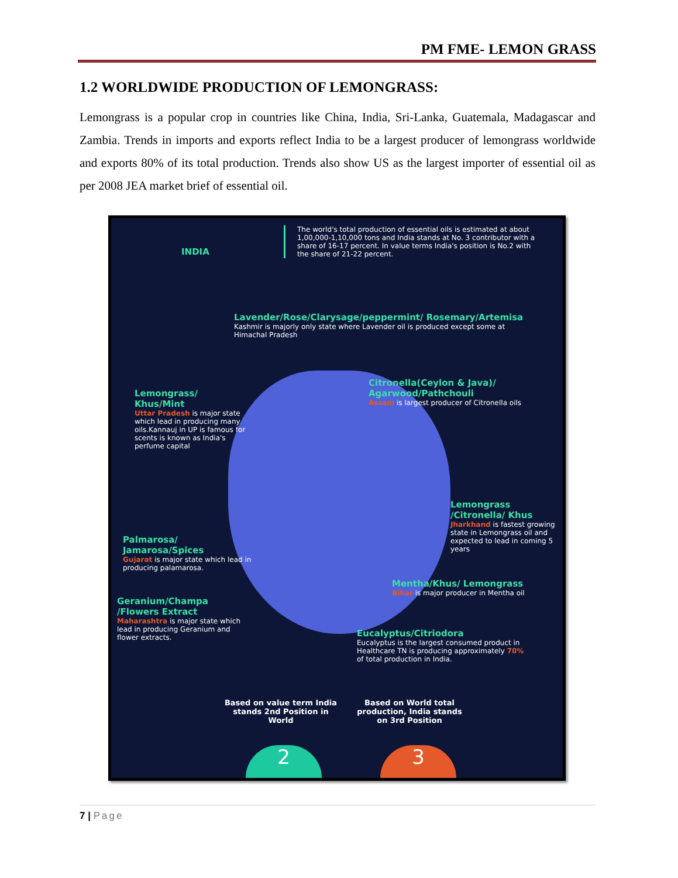PM FME- LEMON GRASS
1.2 WORLDWIDE PRODUCTION OF LEMONGRASS:
Lemongrass is a popular crop in countries like China, India, Sri-Lanka, Guatemala, Madagascar and Zambia. Trends in imports and exports reflect India to be a largest producer of lemongrass worldwide and exports 80% of its total production. Trends also show US as the largest importer of essential oil as per 2008 JEA market brief of essential oil.
INDIA
The world's total production of essential oils is estimated at about 1,00,000-1,10,000 tons and India stands at No. 3 contributor with a share of 16-17 percent. In value terms India's position is No.2 with the share of 21-22 percent.
Lavender/Rose/Clarysage/peppermint/ Rosemary/Artemisa
Kashmir is majorly only state where Lavender oil is produced except some at Himachal Pradesh
Lemongrass/ Khus/Mint
Uttar Pradesh is major state which lead in producing many oils.Kannauj in UP is famous for scents is known as India's perfume capital
Citronella(Ceylon & Java)/ Agarwood/Pathchouli
Assam is largest producer of Citronella oils
Lemongrass /Citronella/ Khus
Jharkhand is fastest growing state in Lemongrass oil and expected to lead in coming 5 years
Palmarosa/ Jamarosa/Spices
Gujarat is major state which lead in producing palamarosa.
Mentha/Khus/ Lemongrass
Bihar is major producer in Mentha oil
Geranium/Champa /Flowers Extract
Maharashtra is major state which lead in producing Geranium and flower extracts.
Eucalyptus/Citriodora
Eucalyptus is the largest consumed product in Healthcare TN is producing approximately 70% of total production in India.
Based on value term India stands 2nd Position in World
Based on World total production, India stands on 3rd Position
2 3
7 | Page